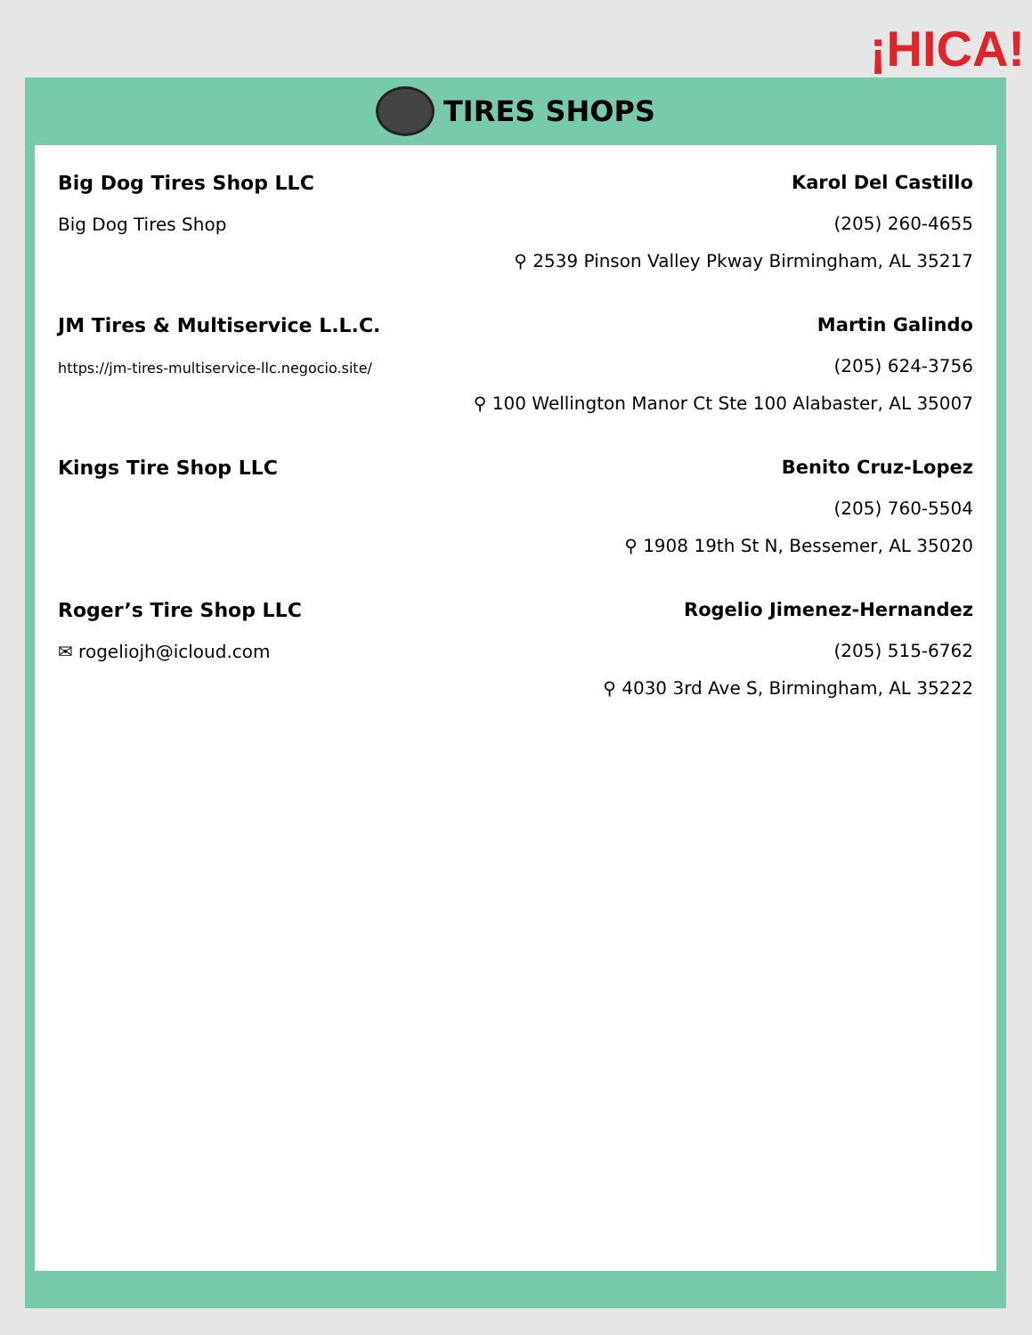¡HICA!
TIRES SHOPS
Big Dog Tires Shop LLC
Big Dog Tires Shop
Karol Del Castillo
(205) 260-4655
⚲ 2539 Pinson Valley Pkway Birmingham, AL 35217
JM Tires & Multiservice L.L.C.
https://jm-tires-multiservice-llc.negocio.site/
Martin Galindo
(205) 624-3756
⚲ 100 Wellington Manor Ct Ste 100 Alabaster, AL 35007
Kings Tire Shop LLC Benito Cruz-Lopez
(205) 760-5504
⚲ 1908 19th St N, Bessemer, AL 35020
Roger’s Tire Shop LLC
✉ rogeliojh@icloud.com
Rogelio Jimenez-Hernandez
(205) 515-6762
⚲ 4030 3rd Ave S, Birmingham, AL 35222